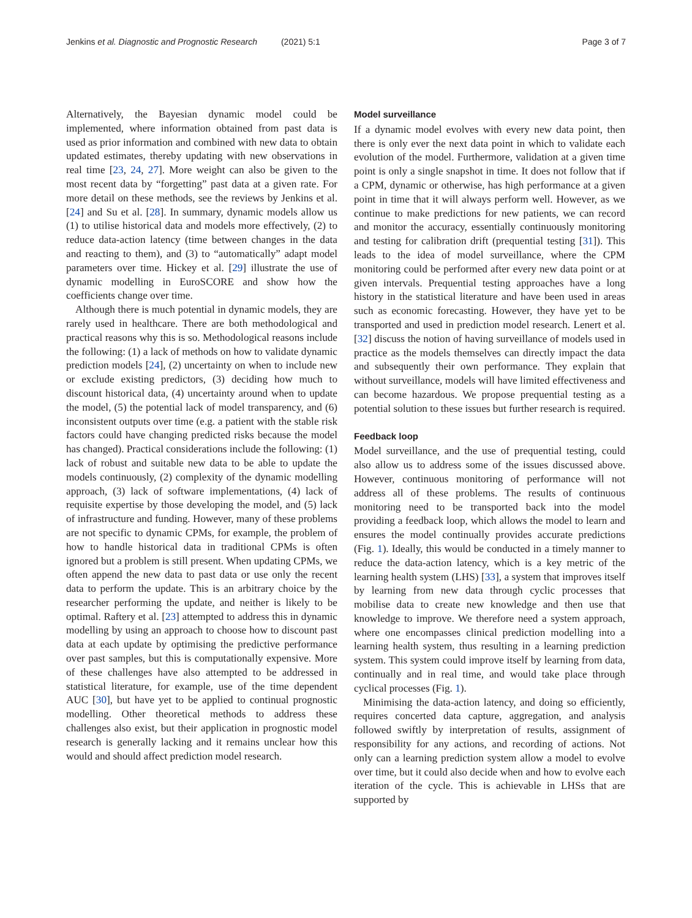Jenkins et al. Diagnostic and Prognostic Research (2021) 5:1 Page 3 of 7
Alternatively, the Bayesian dynamic model could be implemented, where information obtained from past data is used as prior information and combined with new data to obtain updated estimates, thereby updating with new observations in real time [23, 24, 27]. More weight can also be given to the most recent data by “forgetting” past data at a given rate. For more detail on these methods, see the reviews by Jenkins et al. [24] and Su et al. [28]. In summary, dynamic models allow us (1) to utilise historical data and models more effectively, (2) to reduce data-action latency (time between changes in the data and reacting to them), and (3) to “automatically” adapt model parameters over time. Hickey et al. [29] illustrate the use of dynamic modelling in EuroSCORE and show how the coefficients change over time.
Although there is much potential in dynamic models, they are rarely used in healthcare. There are both methodological and practical reasons why this is so. Methodological reasons include the following: (1) a lack of methods on how to validate dynamic prediction models [24], (2) uncertainty on when to include new or exclude existing predictors, (3) deciding how much to discount historical data, (4) uncertainty around when to update the model, (5) the potential lack of model transparency, and (6) inconsistent outputs over time (e.g. a patient with the stable risk factors could have changing predicted risks because the model has changed). Practical considerations include the following: (1) lack of robust and suitable new data to be able to update the models continuously, (2) complexity of the dynamic modelling approach, (3) lack of software implementations, (4) lack of requisite expertise by those developing the model, and (5) lack of infrastructure and funding. However, many of these problems are not specific to dynamic CPMs, for example, the problem of how to handle historical data in traditional CPMs is often ignored but a problem is still present. When updating CPMs, we often append the new data to past data or use only the recent data to perform the update. This is an arbitrary choice by the researcher performing the update, and neither is likely to be optimal. Raftery et al. [23] attempted to address this in dynamic modelling by using an approach to choose how to discount past data at each update by optimising the predictive performance over past samples, but this is computationally expensive. More of these challenges have also attempted to be addressed in statistical literature, for example, use of the time dependent AUC [30], but have yet to be applied to continual prognostic modelling. Other theoretical methods to address these challenges also exist, but their application in prognostic model research is generally lacking and it remains unclear how this would and should affect prediction model research.
Model surveillance
If a dynamic model evolves with every new data point, then there is only ever the next data point in which to validate each evolution of the model. Furthermore, validation at a given time point is only a single snapshot in time. It does not follow that if a CPM, dynamic or otherwise, has high performance at a given point in time that it will always perform well. However, as we continue to make predictions for new patients, we can record and monitor the accuracy, essentially continuously monitoring and testing for calibration drift (prequential testing [31]). This leads to the idea of model surveillance, where the CPM monitoring could be performed after every new data point or at given intervals. Prequential testing approaches have a long history in the statistical literature and have been used in areas such as economic forecasting. However, they have yet to be transported and used in prediction model research. Lenert et al. [32] discuss the notion of having surveillance of models used in practice as the models themselves can directly impact the data and subsequently their own performance. They explain that without surveillance, models will have limited effectiveness and can become hazardous. We propose prequential testing as a potential solution to these issues but further research is required.
Feedback loop
Model surveillance, and the use of prequential testing, could also allow us to address some of the issues discussed above. However, continuous monitoring of performance will not address all of these problems. The results of continuous monitoring need to be transported back into the model providing a feedback loop, which allows the model to learn and ensures the model continually provides accurate predictions (Fig. 1). Ideally, this would be conducted in a timely manner to reduce the data-action latency, which is a key metric of the learning health system (LHS) [33], a system that improves itself by learning from new data through cyclic processes that mobilise data to create new knowledge and then use that knowledge to improve. We therefore need a system approach, where one encompasses clinical prediction modelling into a learning health system, thus resulting in a learning prediction system. This system could improve itself by learning from data, continually and in real time, and would take place through cyclical processes (Fig. 1).
Minimising the data-action latency, and doing so efficiently, requires concerted data capture, aggregation, and analysis followed swiftly by interpretation of results, assignment of responsibility for any actions, and recording of actions. Not only can a learning prediction system allow a model to evolve over time, but it could also decide when and how to evolve each iteration of the cycle. This is achievable in LHSs that are supported by